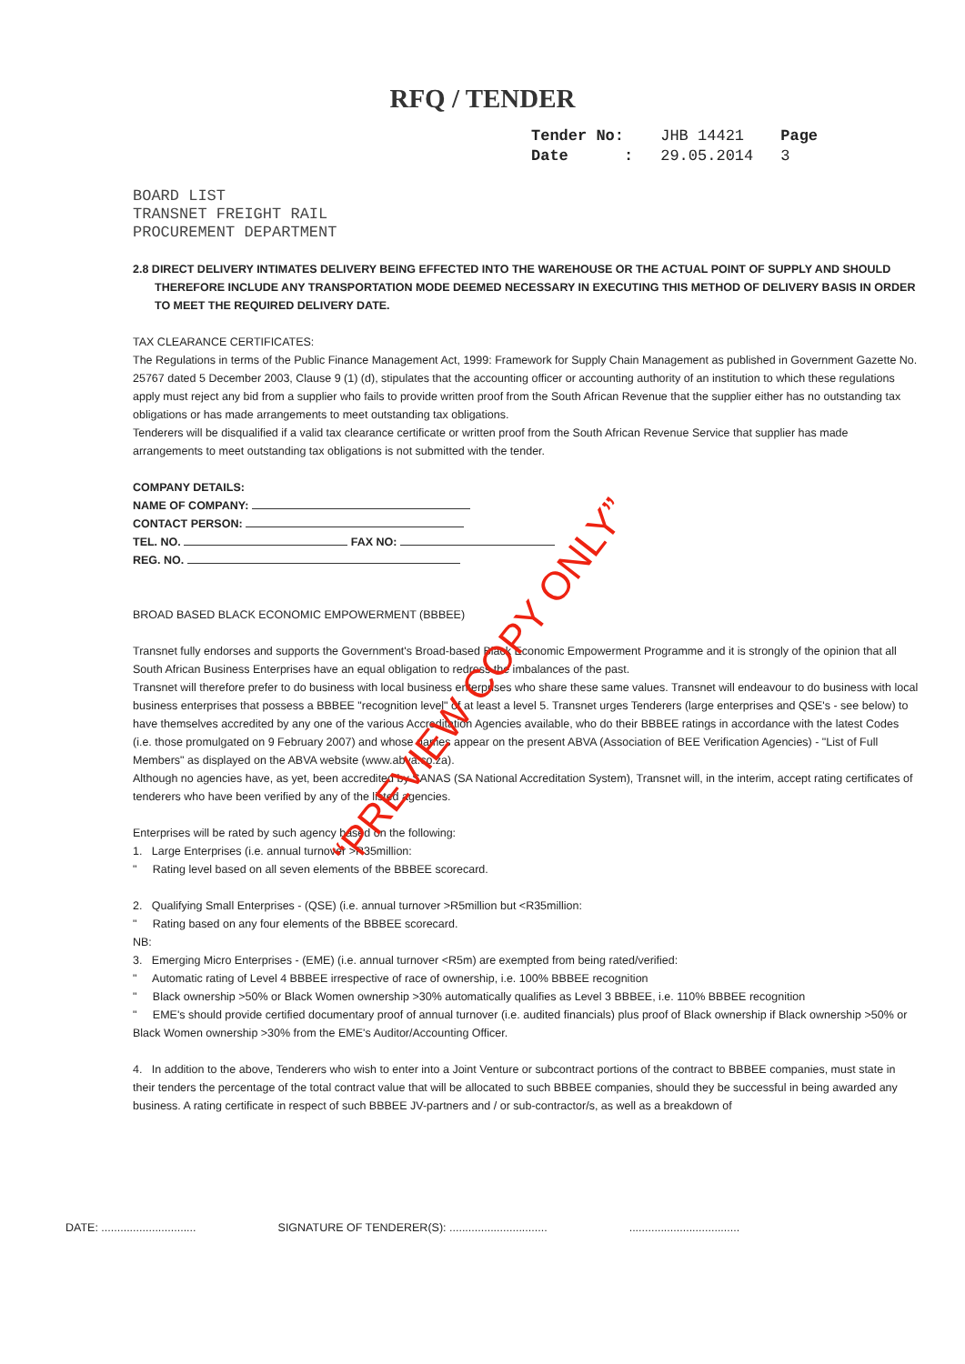RFQ / TENDER
| Tender No: | JHB 14421 | Page |
| Date : | 29.05.2014 | 3 |
BOARD LIST
TRANSNET FREIGHT RAIL
PROCUREMENT DEPARTMENT
2.8 DIRECT DELIVERY INTIMATES DELIVERY BEING EFFECTED INTO THE WAREHOUSE OR THE ACTUAL POINT OF SUPPLY AND SHOULD THEREFORE INCLUDE ANY TRANSPORTATION MODE DEEMED NECESSARY IN EXECUTING THIS METHOD OF DELIVERY BASIS IN ORDER TO MEET THE REQUIRED DELIVERY DATE.
TAX CLEARANCE CERTIFICATES:
The Regulations in terms of the Public Finance Management Act, 1999: Framework for Supply Chain Management as published in Government Gazette No. 25767 dated 5 December 2003, Clause 9 (1) (d), stipulates that the accounting officer or accounting authority of an institution to which these regulations apply must reject any bid from a supplier who fails to provide written proof from the South African Revenue that the supplier either has no outstanding tax obligations or has made arrangements to meet outstanding tax obligations.
Tenderers will be disqualified if a valid tax clearance certificate or written proof from the South African Revenue Service that supplier has made arrangements to meet outstanding tax obligations is not submitted with the tender.
COMPANY DETAILS:
NAME OF COMPANY:
CONTACT PERSON:
TEL. NO. FAX NO:
REG. NO.
BROAD BASED BLACK ECONOMIC EMPOWERMENT (BBBEE)
Transnet fully endorses and supports the Government's Broad-based Black Economic Empowerment Programme and it is strongly of the opinion that all South African Business Enterprises have an equal obligation to redress the imbalances of the past.
Transnet will therefore prefer to do business with local business enterprises who share these same values. Transnet will endeavour to do business with local business enterprises that possess a BBBEE "recognition level" of at least a level 5. Transnet urges Tenderers (large enterprises and QSE's - see below) to have themselves accredited by any one of the various Accreditation Agencies available, who do their BBBEE ratings in accordance with the latest Codes (i.e. those promulgated on 9 February 2007) and whose names appear on the present ABVA (Association of BEE Verification Agencies) - "List of Full Members" as displayed on the ABVA website (www.abva.co.za).
Although no agencies have, as yet, been accredited by SANAS (SA National Accreditation System), Transnet will, in the interim, accept rating certificates of tenderers who have been verified by any of the listed agencies.
Enterprises will be rated by such agency based on the following:
1. Large Enterprises (i.e. annual turnover >R35million:
" Rating level based on all seven elements of the BBBEE scorecard.
2. Qualifying Small Enterprises - (QSE) (i.e. annual turnover >R5million but <R35million:
" Rating based on any four elements of the BBBEE scorecard.
NB:
3. Emerging Micro Enterprises - (EME) (i.e. annual turnover <R5m) are exempted from being rated/verified:
" Automatic rating of Level 4 BBBEE irrespective of race of ownership, i.e. 100% BBBEE recognition
" Black ownership >50% or Black Women ownership >30% automatically qualifies as Level 3 BBBEE, i.e. 110% BBBEE recognition
" EME's should provide certified documentary proof of annual turnover (i.e. audited financials) plus proof of Black ownership if Black ownership >50% or Black Women ownership >30% from the EME's Auditor/Accounting Officer.
4. In addition to the above, Tenderers who wish to enter into a Joint Venture or subcontract portions of the contract to BBBEE companies, must state in their tenders the percentage of the total contract value that will be allocated to such BBBEE companies, should they be successful in being awarded any business. A rating certificate in respect of such BBBEE JV-partners and / or sub-contractor/s, as well as a breakdown of
DATE: .............................. SIGNATURE OF TENDERER(S): ..................................................................
“PREVIEW COPY ONLY”